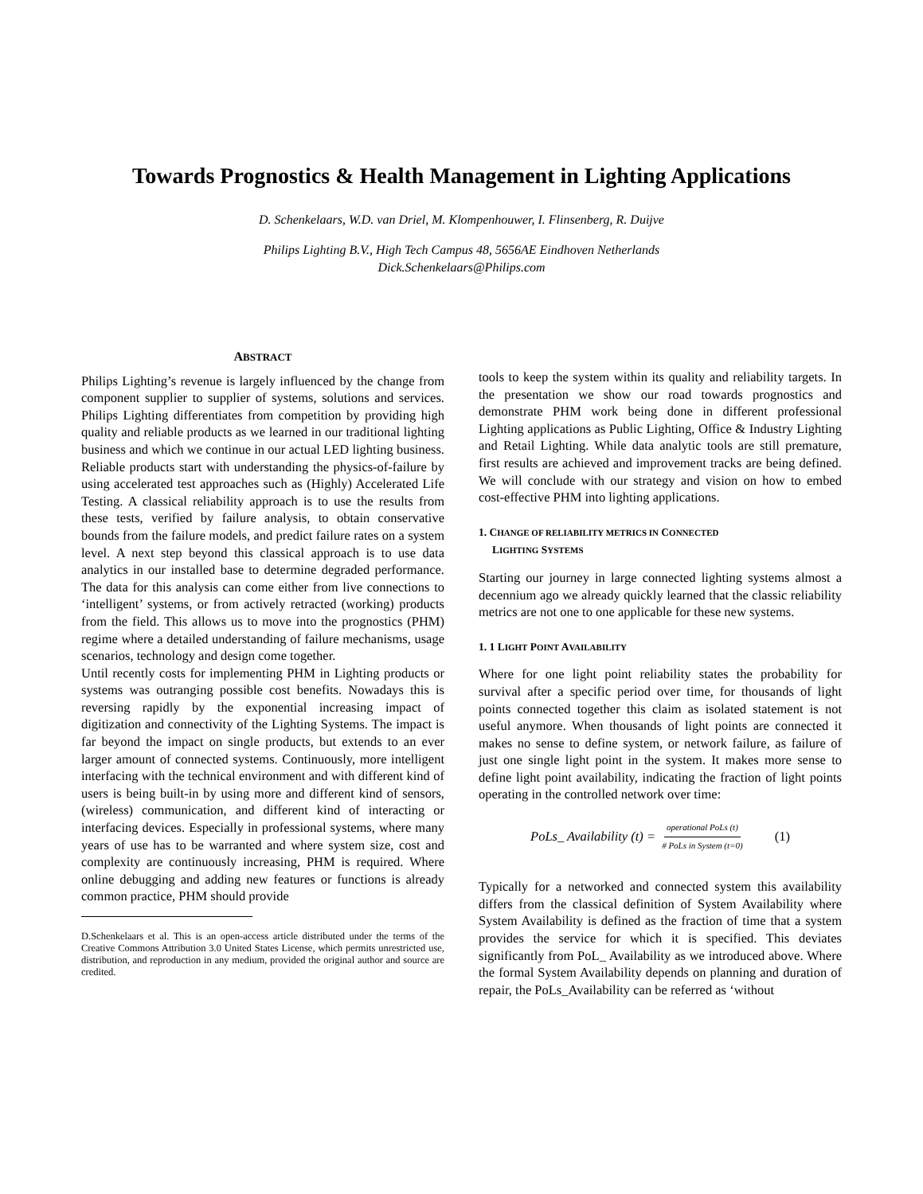Towards Prognostics & Health Management in Lighting Applications
D. Schenkelaars, W.D. van Driel, M. Klompenhouwer, I. Flinsenberg, R. Duijve
Philips Lighting B.V., High Tech Campus 48, 5656AE Eindhoven Netherlands
Dick.Schenkelaars@Philips.com
ABSTRACT
Philips Lighting’s revenue is largely influenced by the change from component supplier to supplier of systems, solutions and services. Philips Lighting differentiates from competition by providing high quality and reliable products as we learned in our traditional lighting business and which we continue in our actual LED lighting business. Reliable products start with understanding the physics-of-failure by using accelerated test approaches such as (Highly) Accelerated Life Testing. A classical reliability approach is to use the results from these tests, verified by failure analysis, to obtain conservative bounds from the failure models, and predict failure rates on a system level. A next step beyond this classical approach is to use data analytics in our installed base to determine degraded performance. The data for this analysis can come either from live connections to ‘intelligent’ systems, or from actively retracted (working) products from the field. This allows us to move into the prognostics (PHM) regime where a detailed understanding of failure mechanisms, usage scenarios, technology and design come together.
Until recently costs for implementing PHM in Lighting products or systems was outranging possible cost benefits. Nowadays this is reversing rapidly by the exponential increasing impact of digitization and connectivity of the Lighting Systems. The impact is far beyond the impact on single products, but extends to an ever larger amount of connected systems. Continuously, more intelligent interfacing with the technical environment and with different kind of users is being built-in by using more and different kind of sensors, (wireless) communication, and different kind of interacting or interfacing devices. Especially in professional systems, where many years of use has to be warranted and where system size, cost and complexity are continuously increasing, PHM is required. Where online debugging and adding new features or functions is already common practice, PHM should provide
D.Schenkelaars et al. This is an open-access article distributed under the terms of the Creative Commons Attribution 3.0 United States License, which permits unrestricted use, distribution, and reproduction in any medium, provided the original author and source are credited.
tools to keep the system within its quality and reliability targets. In the presentation we show our road towards prognostics and demonstrate PHM work being done in different professional Lighting applications as Public Lighting, Office & Industry Lighting and Retail Lighting. While data analytic tools are still premature, first results are achieved and improvement tracks are being defined. We will conclude with our strategy and vision on how to embed cost-effective PHM into lighting applications.
1. CHANGE OF RELIABILITY METRICS IN CONNECTED
LIGHTING SYSTEMS
Starting our journey in large connected lighting systems almost a decennium ago we already quickly learned that the classic reliability metrics are not one to one applicable for these new systems.
1. 1 LIGHT POINT AVAILABILITY
Where for one light point reliability states the probability for survival after a specific period over time, for thousands of light points connected together this claim as isolated statement is not useful anymore. When thousands of light points are connected it makes no sense to define system, or network failure, as failure of just one single light point in the system. It makes more sense to define light point availability, indicating the fraction of light points operating in the controlled network over time:
PoLs_ Availability (t) = operational PoLs (t) # PoLs in System (t=0) (1)
Typically for a networked and connected system this availability differs from the classical definition of System Availability where System Availability is defined as the fraction of time that a system provides the service for which it is specified. This deviates significantly from PoL_ Availability as we introduced above. Where the formal System Availability depends on planning and duration of repair, the PoLs_Availability can be referred as ‘without